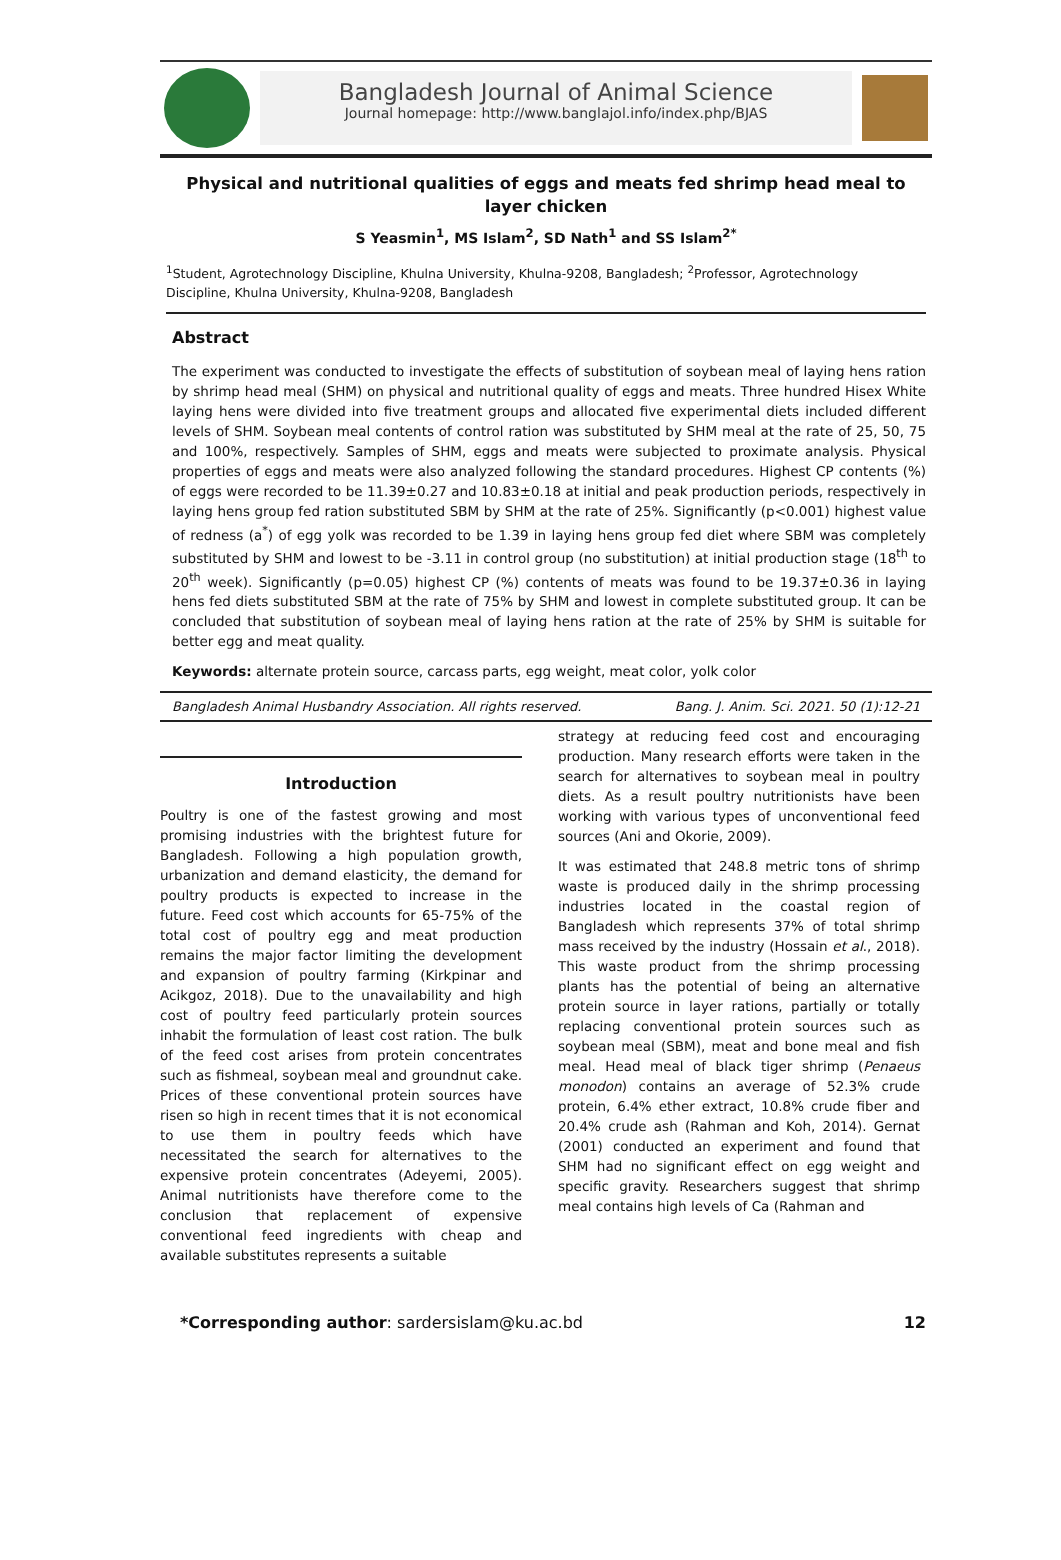Bangladesh Journal of Animal Science
Journal homepage: http://www.banglajol.info/index.php/BJAS
Physical and nutritional qualities of eggs and meats fed shrimp head meal to layer chicken
S Yeasmin<sup>1</sup>, MS Islam<sup>2</sup>, SD Nath<sup>1</sup> and SS Islam<sup>2*</sup>
<sup>1</sup> Student, Agrotechnology Discipline, Khulna University, Khulna-9208, Bangladesh; <sup>2</sup>Professor, Agrotechnology Discipline, Khulna University, Khulna-9208, Bangladesh
Abstract
The experiment was conducted to investigate the effects of substitution of soybean meal of laying hens ration by shrimp head meal (SHM) on physical and nutritional quality of eggs and meats. Three hundred Hisex White laying hens were divided into five treatment groups and allocated five experimental diets included different levels of SHM. Soybean meal contents of control ration was substituted by SHM meal at the rate of 25, 50, 75 and 100%, respectively. Samples of SHM, eggs and meats were subjected to proximate analysis. Physical properties of eggs and meats were also analyzed following the standard procedures. Highest CP contents (%) of eggs were recorded to be 11.39±0.27 and 10.83±0.18 at initial and peak production periods, respectively in laying hens group fed ration substituted SBM by SHM at the rate of 25%. Significantly (p<0.001) highest value of redness (a<sup>*</sup>) of egg yolk was recorded to be 1.39 in laying hens group fed diet where SBM was completely substituted by SHM and lowest to be -3.11 in control group (no substitution) at initial production stage (18<sup>th</sup> to 20<sup>th</sup> week). Significantly (p=0.05) highest CP (%) contents of meats was found to be 19.37±0.36 in laying hens fed diets substituted SBM at the rate of 75% by SHM and lowest in complete substituted group. It can be concluded that substitution of soybean meal of laying hens ration at the rate of 25% by SHM is suitable for better egg and meat quality.
Keywords: alternate protein source, carcass parts, egg weight, meat color, yolk color
Bangladesh Animal Husbandry Association. All rights reserved. Bang. J. Anim. Sci. 2021. 50 (1):12-21
Introduction
Poultry is one of the fastest growing and most promising industries with the brightest future for Bangladesh. Following a high population growth, urbanization and demand elasticity, the demand for poultry products is expected to increase in the future. Feed cost which accounts for 65-75% of the total cost of poultry egg and meat production remains the major factor limiting the development and expansion of poultry farming (Kirkpinar and Acikgoz, 2018). Due to the unavailability and high cost of poultry feed particularly protein sources inhabit the formulation of least cost ration. The bulk of the feed cost arises from protein concentrates such as fishmeal, soybean meal and groundnut cake. Prices of these conventional protein sources have risen so high in recent times that it is not economical to use them in poultry feeds which have necessitated the search for alternatives to the expensive protein concentrates (Adeyemi, 2005). Animal nutritionists have therefore come to the conclusion that replacement of expensive conventional feed ingredients with cheap and available substitutes represents a suitable
strategy at reducing feed cost and encouraging production. Many research efforts were taken in the search for alternatives to soybean meal in poultry diets. As a result poultry nutritionists have been working with various types of unconventional feed sources (Ani and Okorie, 2009).
It was estimated that 248.8 metric tons of shrimp waste is produced daily in the shrimp processing industries located in the coastal region of Bangladesh which represents 37% of total shrimp mass received by the industry (Hossain et al., 2018). This waste product from the shrimp processing plants has the potential of being an alternative protein source in layer rations, partially or totally replacing conventional protein sources such as soybean meal (SBM), meat and bone meal and fish meal. Head meal of black tiger shrimp (Penaeus monodon) contains an average of 52.3% crude protein, 6.4% ether extract, 10.8% crude fiber and 20.4% crude ash (Rahman and Koh, 2014). Gernat (2001) conducted an experiment and found that SHM had no significant effect on egg weight and specific gravity. Researchers suggest that shrimp meal contains high levels of Ca (Rahman and
*Corresponding author: sardersislam@ku.ac.bd 12